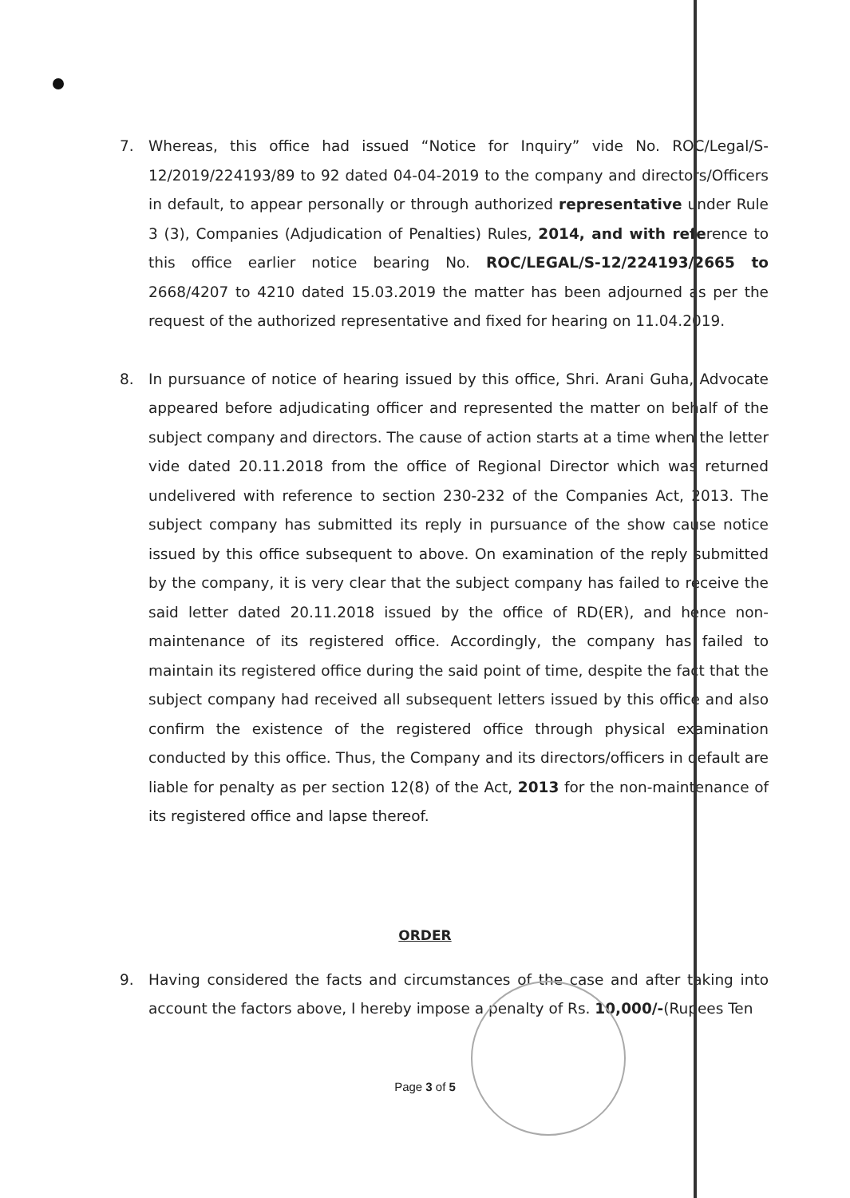7. Whereas, this office had issued “Notice for Inquiry” vide No. ROC/Legal/S-12/2019/224193/89 to 92 dated 04-04-2019 to the company and directors/Officers in default, to appear personally or through authorized representative under Rule 3 (3), Companies (Adjudication of Penalties) Rules, 2014, and with reference to this office earlier notice bearing No. ROC/LEGAL/S-12/224193/2665 to 2668/4207 to 4210 dated 15.03.2019 the matter has been adjourned as per the request of the authorized representative and fixed for hearing on 11.04.2019.
8. In pursuance of notice of hearing issued by this office, Shri. Arani Guha, Advocate appeared before adjudicating officer and represented the matter on behalf of the subject company and directors. The cause of action starts at a time when the letter vide dated 20.11.2018 from the office of Regional Director which was returned undelivered with reference to section 230-232 of the Companies Act, 2013. The subject company has submitted its reply in pursuance of the show cause notice issued by this office subsequent to above. On examination of the reply submitted by the company, it is very clear that the subject company has failed to receive the said letter dated 20.11.2018 issued by the office of RD(ER), and hence non- maintenance of its registered office. Accordingly, the company has failed to maintain its registered office during the said point of time, despite the fact that the subject company had received all subsequent letters issued by this office and also confirm the existence of the registered office through physical examination conducted by this office. Thus, the Company and its directors/officers in default are liable for penalty as per section 12(8) of the Act, 2013 for the non-maintenance of its registered office and lapse thereof.
ORDER
9. Having considered the facts and circumstances of the case and after taking into account the factors above, I hereby impose a penalty of Rs. 10,000/-(Rupees Ten
Page 3 of 5